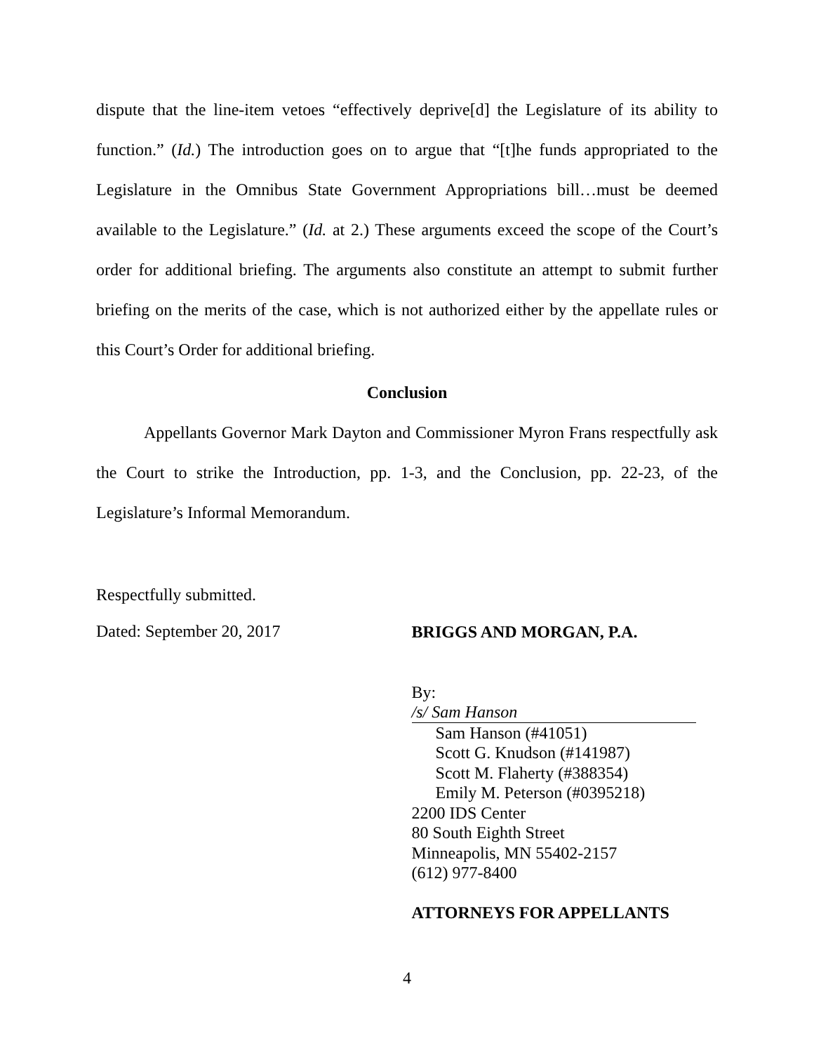dispute that the line-item vetoes “effectively deprive[d] the Legislature of its ability to function.” (Id.) The introduction goes on to argue that “[t]he funds appropriated to the Legislature in the Omnibus State Government Appropriations bill…must be deemed available to the Legislature.” (Id. at 2.) These arguments exceed the scope of the Court’s order for additional briefing. The arguments also constitute an attempt to submit further briefing on the merits of the case, which is not authorized either by the appellate rules or this Court’s Order for additional briefing.
Conclusion
Appellants Governor Mark Dayton and Commissioner Myron Frans respectfully ask the Court to strike the Introduction, pp. 1-3, and the Conclusion, pp. 22-23, of the Legislature’s Informal Memorandum.
Respectfully submitted.
Dated: September 20, 2017
BRIGGS AND MORGAN, P.A.
By: /s/ Sam Hanson
Sam Hanson (#41051)
Scott G. Knudson (#141987)
Scott M. Flaherty (#388354)
Emily M. Peterson (#0395218)
2200 IDS Center
80 South Eighth Street
Minneapolis, MN 55402-2157
(612) 977-8400
ATTORNEYS FOR APPELLANTS
4